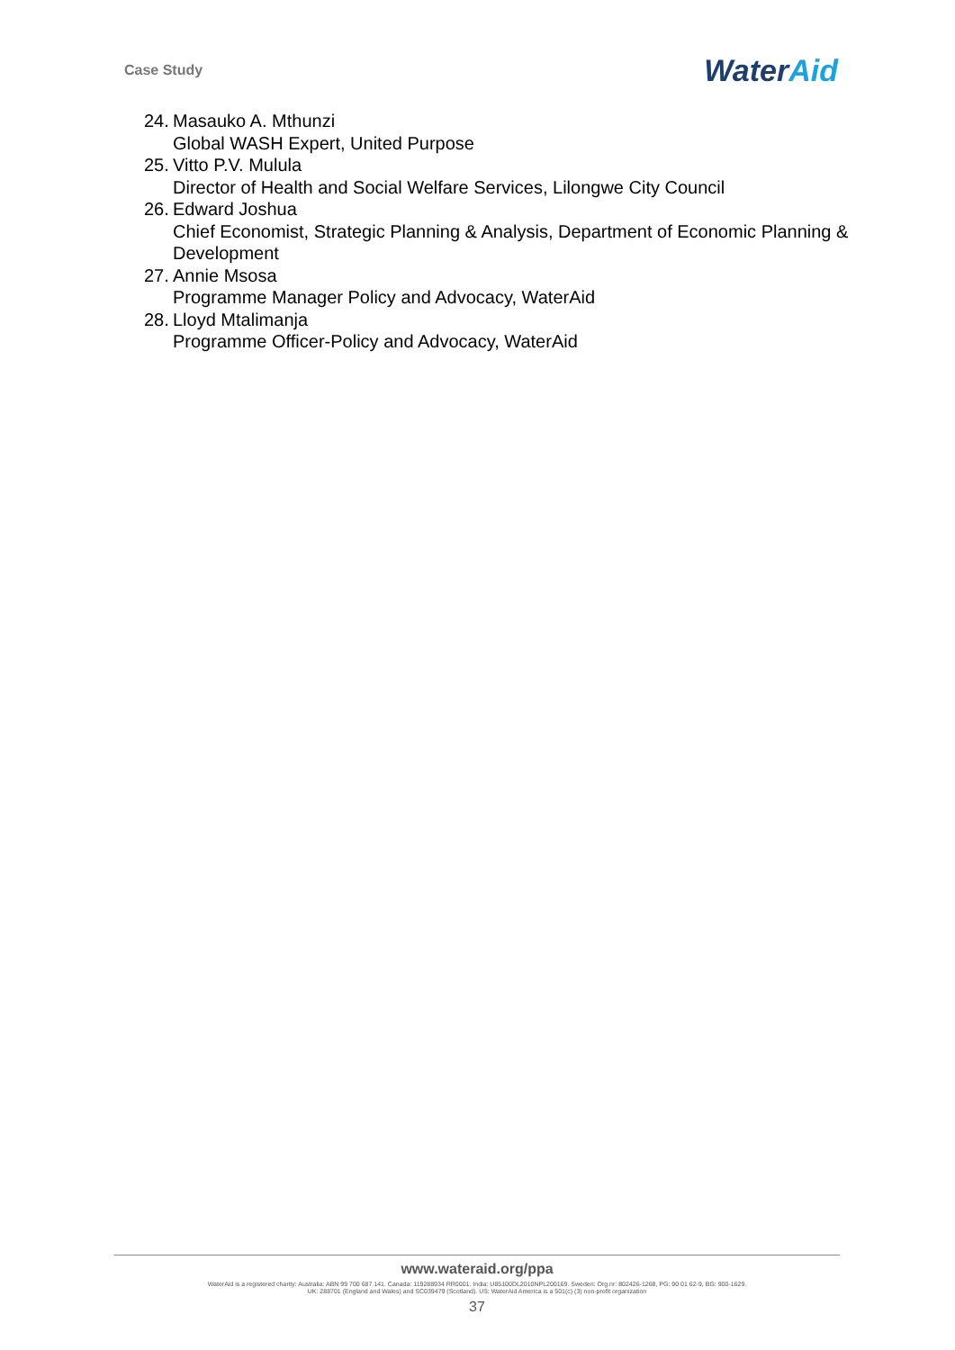Case Study
WaterAid
24. Masauko A. Mthunzi
Global WASH Expert, United Purpose
25. Vitto P.V. Mulula
Director of Health and Social Welfare Services, Lilongwe City Council
26. Edward Joshua
Chief Economist, Strategic Planning & Analysis, Department of Economic Planning & Development
27. Annie Msosa
Programme Manager Policy and Advocacy, WaterAid
28. Lloyd Mtalimanja
Programme Officer-Policy and Advocacy, WaterAid
www.wateraid.org/ppa
WaterAid is a registered charity: Australia: ABN 99 700 687 141. Canada: 119288934 RR0001. India: U85100DL2010NPL200169. Sweden: Org.nr: 802426-1268, PG: 90 01 62-9, BG: 900-1629.
UK: 288701 (England and Wales) and SC039479 (Scotland). US: WaterAid America is a 501(c) (3) non-profit organization
37